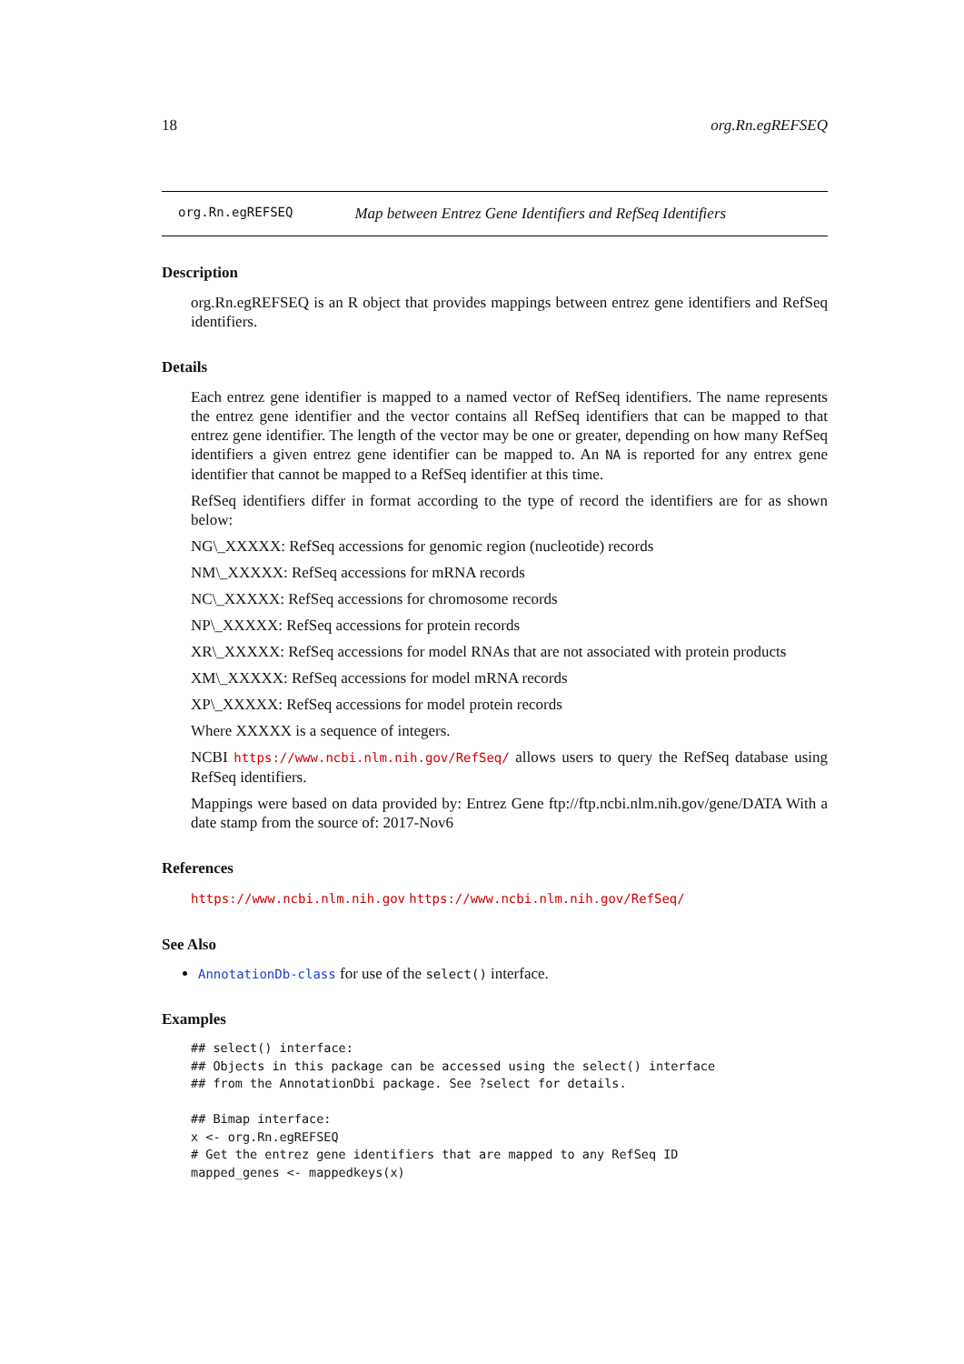18 org.Rn.egREFSEQ
org.Rn.egREFSEQ Map between Entrez Gene Identifiers and RefSeq Identifiers
Description
org.Rn.egREFSEQ is an R object that provides mappings between entrez gene identifiers and RefSeq identifiers.
Details
Each entrez gene identifier is mapped to a named vector of RefSeq identifiers. The name represents the entrez gene identifier and the vector contains all RefSeq identifiers that can be mapped to that entrez gene identifier. The length of the vector may be one or greater, depending on how many RefSeq identifiers a given entrez gene identifier can be mapped to. An NA is reported for any entrex gene identifier that cannot be mapped to a RefSeq identifier at this time.
RefSeq identifiers differ in format according to the type of record the identifiers are for as shown below:
NG\_XXXXX: RefSeq accessions for genomic region (nucleotide) records
NM\_XXXXX: RefSeq accessions for mRNA records
NC\_XXXXX: RefSeq accessions for chromosome records
NP\_XXXXX: RefSeq accessions for protein records
XR\_XXXXX: RefSeq accessions for model RNAs that are not associated with protein products
XM\_XXXXX: RefSeq accessions for model mRNA records
XP\_XXXXX: RefSeq accessions for model protein records
Where XXXXX is a sequence of integers.
NCBI https://www.ncbi.nlm.nih.gov/RefSeq/ allows users to query the RefSeq database using RefSeq identifiers.
Mappings were based on data provided by: Entrez Gene ftp://ftp.ncbi.nlm.nih.gov/gene/DATA With a date stamp from the source of: 2017-Nov6
References
https://www.ncbi.nlm.nih.gov https://www.ncbi.nlm.nih.gov/RefSeq/
See Also
AnnotationDb-class for use of the select() interface.
Examples
## select() interface:
## Objects in this package can be accessed using the select() interface
## from the AnnotationDbi package. See ?select for details.

## Bimap interface:
x <- org.Rn.egREFSEQ
# Get the entrez gene identifiers that are mapped to any RefSeq ID
mapped_genes <- mappedkeys(x)